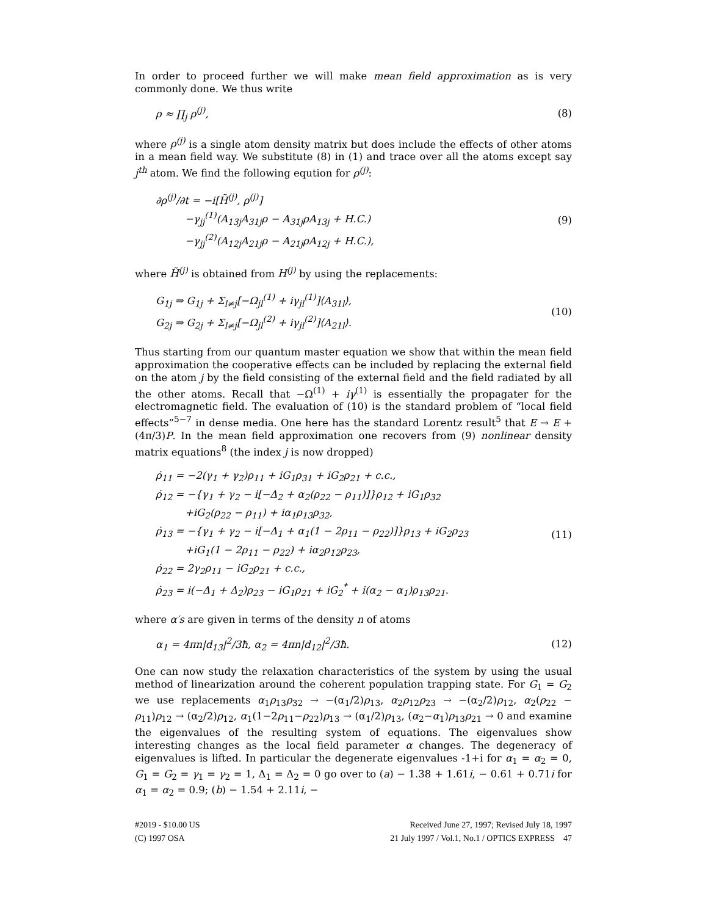In order to proceed further we will make mean field approximation as is very commonly done. We thus write
ρ ≈ ∏<sub>j</sub> ρ<sup>(j)</sup>, (8)
where ρ<sup>(j)</sup> is a single atom density matrix but does include the effects of other atoms in a mean field way. We substitute (8) in (1) and trace over all the atoms except say j<sup>th</sup> atom. We find the following eqution for ρ<sup>(j)</sup>:
∂ρ<sup>(j)</sup>/∂t = −i[H̃<sup>(j)</sup>, ρ<sup>(j)</sup>]
−γ<sub>jj</sub><sup>(1)</sup>(A<sub>13j</sub>A<sub>31j</sub>ρ − A<sub>31j</sub>ρA<sub>13j</sub> + H.C.)
−γ<sub>jj</sub><sup>(2)</sup>(A<sub>12j</sub>A<sub>21j</sub>ρ − A<sub>21j</sub>ρA<sub>12j</sub> + H.C.),
(9)
where H̃<sup>(j)</sup> is obtained from H<sup>(j)</sup> by using the replacements:
G<sub>1j</sub> ⇒ G<sub>1j</sub> + Σ<sub>l≠j</sub>[−Ω<sub>jl</sub><sup>(1)</sup> + iγ<sub>jl</sub><sup>(1)</sup>]⟨A<sub>31l</sub>⟩,
G<sub>2j</sub> ⇒ G<sub>2j</sub> + Σ<sub>l≠j</sub>[−Ω<sub>jl</sub><sup>(2)</sup> + iγ<sub>jl</sub><sup>(2)</sup>]⟨A<sub>21l</sub>⟩.
(10)
Thus starting from our quantum master equation we show that within the mean field approximation the cooperative effects can be included by replacing the external field on the atom j by the field consisting of the external field and the field radiated by all the other atoms. Recall that −Ω<sup>(1)</sup> + iγ<sup>(1)</sup> is essentially the propagater for the electromagnetic field. The evaluation of (10) is the standard problem of “local field effects”<sup>5−7</sup> in dense media. One here has the standard Lorentz result<sup>5</sup> that E → E + (4π/3)P. In the mean field approximation one recovers from (9) nonlinear density matrix equations<sup>8</sup> (the index j is now dropped)
ρ̇<sub>11</sub> = −2(γ<sub>1</sub> + γ<sub>2</sub>)ρ<sub>11</sub> + iG<sub>1</sub>ρ<sub>31</sub> + iG<sub>2</sub>ρ<sub>21</sub> + c.c.,
ρ̇<sub>12</sub> = −{γ<sub>1</sub> + γ<sub>2</sub> − i[−Δ<sub>2</sub> + α<sub>2</sub>(ρ<sub>22</sub> − ρ<sub>11</sub>)]}ρ<sub>12</sub> + iG<sub>1</sub>ρ<sub>32</sub>
+iG<sub>2</sub>(ρ<sub>22</sub> − ρ<sub>11</sub>) + iα<sub>1</sub>ρ<sub>13</sub>ρ<sub>32</sub>,
ρ̇<sub>13</sub> = −{γ<sub>1</sub> + γ<sub>2</sub> − i[−Δ<sub>1</sub> + α<sub>1</sub>(1 − 2ρ<sub>11</sub> − ρ<sub>22</sub>)]}ρ<sub>13</sub> + iG<sub>2</sub>ρ<sub>23</sub>
+iG<sub>1</sub>(1 − 2ρ<sub>11</sub> − ρ<sub>22</sub>) + iα<sub>2</sub>ρ<sub>12</sub>ρ<sub>23</sub>,
ρ̇<sub>22</sub> = 2γ<sub>2</sub>ρ<sub>11</sub> − iG<sub>2</sub>ρ<sub>21</sub> + c.c.,
ρ̇<sub>23</sub> = i(−Δ<sub>1</sub> + Δ<sub>2</sub>)ρ<sub>23</sub> − iG<sub>1</sub>ρ<sub>21</sub> + iG<sub>2</sub><sup>*</sup> + i(α<sub>2</sub> − α<sub>1</sub>)ρ<sub>13</sub>ρ<sub>21</sub>.
(11)
where α′s are given in terms of the density n of atoms
α<sub>1</sub> = 4πn|d<sub>13</sub>|<sup>2</sup>/3ħ, α<sub>2</sub> = 4πn|d<sub>12</sub>|<sup>2</sup>/3ħ. (12)
One can now study the relaxation characteristics of the system by using the usual method of linearization around the coherent population trapping state. For G<sub>1</sub> = G<sub>2</sub> we use replacements α<sub>1</sub>ρ<sub>13</sub>ρ<sub>32</sub> → −(α<sub>1</sub>/2)ρ<sub>13</sub>, α<sub>2</sub>ρ<sub>12</sub>ρ<sub>23</sub> → −(α<sub>2</sub>/2)ρ<sub>12</sub>, α<sub>2</sub>(ρ<sub>22</sub> − ρ<sub>11</sub>)ρ<sub>12</sub> → (α<sub>2</sub>/2)ρ<sub>12</sub>, α<sub>1</sub>(1−2ρ<sub>11</sub>−ρ<sub>22</sub>)ρ<sub>13</sub> → (α<sub>1</sub>/2)ρ<sub>13</sub>, (α<sub>2</sub>−α<sub>1</sub>)ρ<sub>13</sub>ρ<sub>21</sub> → 0 and examine the eigenvalues of the resulting system of equations. The eigenvalues show interesting changes as the local field parameter α changes. The degeneracy of eigenvalues is lifted. In particular the degenerate eigenvalues -1+i for α<sub>1</sub> = α<sub>2</sub> = 0, G<sub>1</sub> = G<sub>2</sub> = γ<sub>1</sub> = γ<sub>2</sub> = 1, Δ<sub>1</sub> = Δ<sub>2</sub> = 0 go over to (a) − 1.38 + 1.61i, − 0.61 + 0.71i for α<sub>1</sub> = α<sub>2</sub> = 0.9; (b) − 1.54 + 2.11i, −
#2019 - $10.00 US
(C) 1997 OSA
Received June 27, 1997; Revised July 18, 1997
21 July 1997 / Vol.1, No.1 / OPTICS EXPRESS 47